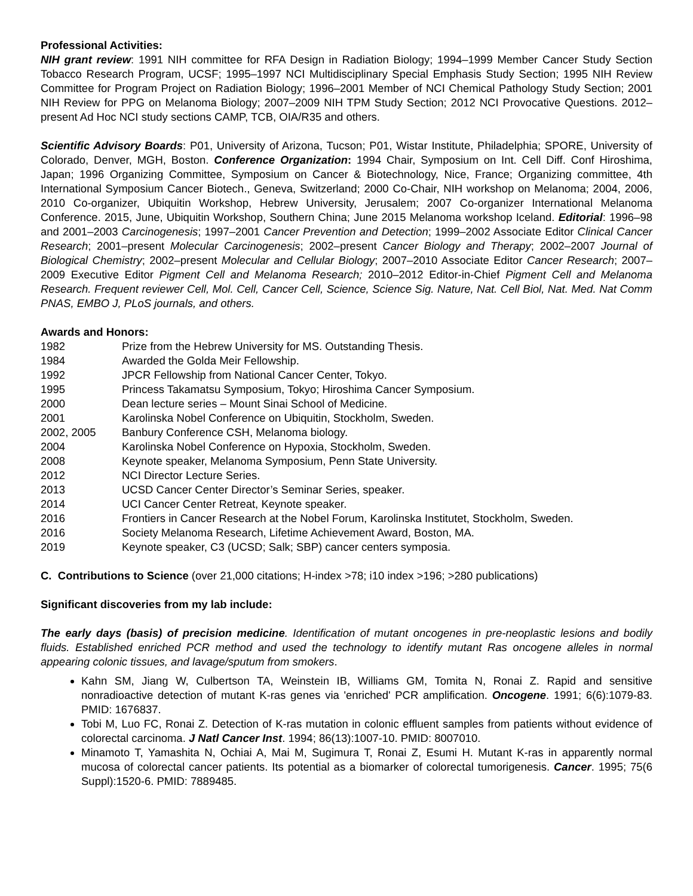Professional Activities:
NIH grant review: 1991 NIH committee for RFA Design in Radiation Biology; 1994–1999 Member Cancer Study Section Tobacco Research Program, UCSF; 1995–1997 NCI Multidisciplinary Special Emphasis Study Section; 1995 NIH Review Committee for Program Project on Radiation Biology; 1996–2001 Member of NCI Chemical Pathology Study Section; 2001 NIH Review for PPG on Melanoma Biology; 2007–2009 NIH TPM Study Section; 2012 NCI Provocative Questions. 2012–present Ad Hoc NCI study sections CAMP, TCB, OIA/R35 and others.
Scientific Advisory Boards: P01, University of Arizona, Tucson; P01, Wistar Institute, Philadelphia; SPORE, University of Colorado, Denver, MGH, Boston. Conference Organization: 1994 Chair, Symposium on Int. Cell Diff. Conf Hiroshima, Japan; 1996 Organizing Committee, Symposium on Cancer & Biotechnology, Nice, France; Organizing committee, 4th International Symposium Cancer Biotech., Geneva, Switzerland; 2000 Co-Chair, NIH workshop on Melanoma; 2004, 2006, 2010 Co-organizer, Ubiquitin Workshop, Hebrew University, Jerusalem; 2007 Co-organizer International Melanoma Conference. 2015, June, Ubiquitin Workshop, Southern China; June 2015 Melanoma workshop Iceland. Editorial: 1996–98 and 2001–2003 Carcinogenesis; 1997–2001 Cancer Prevention and Detection; 1999–2002 Associate Editor Clinical Cancer Research; 2001–present Molecular Carcinogenesis; 2002–present Cancer Biology and Therapy; 2002–2007 Journal of Biological Chemistry; 2002–present Molecular and Cellular Biology; 2007–2010 Associate Editor Cancer Research; 2007–2009 Executive Editor Pigment Cell and Melanoma Research; 2010–2012 Editor-in-Chief Pigment Cell and Melanoma Research. Frequent reviewer Cell, Mol. Cell, Cancer Cell, Science, Science Sig. Nature, Nat. Cell Biol, Nat. Med. Nat Comm PNAS, EMBO J, PLoS journals, and others.
Awards and Honors:
1982 Prize from the Hebrew University for MS. Outstanding Thesis.
1984 Awarded the Golda Meir Fellowship.
1992 JPCR Fellowship from National Cancer Center, Tokyo.
1995 Princess Takamatsu Symposium, Tokyo; Hiroshima Cancer Symposium.
2000 Dean lecture series – Mount Sinai School of Medicine.
2001 Karolinska Nobel Conference on Ubiquitin, Stockholm, Sweden.
2002, 2005 Banbury Conference CSH, Melanoma biology.
2004 Karolinska Nobel Conference on Hypoxia, Stockholm, Sweden.
2008 Keynote speaker, Melanoma Symposium, Penn State University.
2012 NCI Director Lecture Series.
2013 UCSD Cancer Center Director’s Seminar Series, speaker.
2014 UCI Cancer Center Retreat, Keynote speaker.
2016 Frontiers in Cancer Research at the Nobel Forum, Karolinska Institutet, Stockholm, Sweden.
2016 Society Melanoma Research, Lifetime Achievement Award, Boston, MA.
2019 Keynote speaker, C3 (UCSD; Salk; SBP) cancer centers symposia.
C. Contributions to Science (over 21,000 citations; H-index >78; i10 index >196; >280 publications)
Significant discoveries from my lab include:
The early days (basis) of precision medicine. Identification of mutant oncogenes in pre-neoplastic lesions and bodily fluids. Established enriched PCR method and used the technology to identify mutant Ras oncogene alleles in normal appearing colonic tissues, and lavage/sputum from smokers.
Kahn SM, Jiang W, Culbertson TA, Weinstein IB, Williams GM, Tomita N, Ronai Z. Rapid and sensitive nonradioactive detection of mutant K-ras genes via 'enriched' PCR amplification. Oncogene. 1991; 6(6):1079-83. PMID: 1676837.
Tobi M, Luo FC, Ronai Z. Detection of K-ras mutation in colonic effluent samples from patients without evidence of colorectal carcinoma. J Natl Cancer Inst. 1994; 86(13):1007-10. PMID: 8007010.
Minamoto T, Yamashita N, Ochiai A, Mai M, Sugimura T, Ronai Z, Esumi H. Mutant K-ras in apparently normal mucosa of colorectal cancer patients. Its potential as a biomarker of colorectal tumorigenesis. Cancer. 1995; 75(6 Suppl):1520-6. PMID: 7889485.